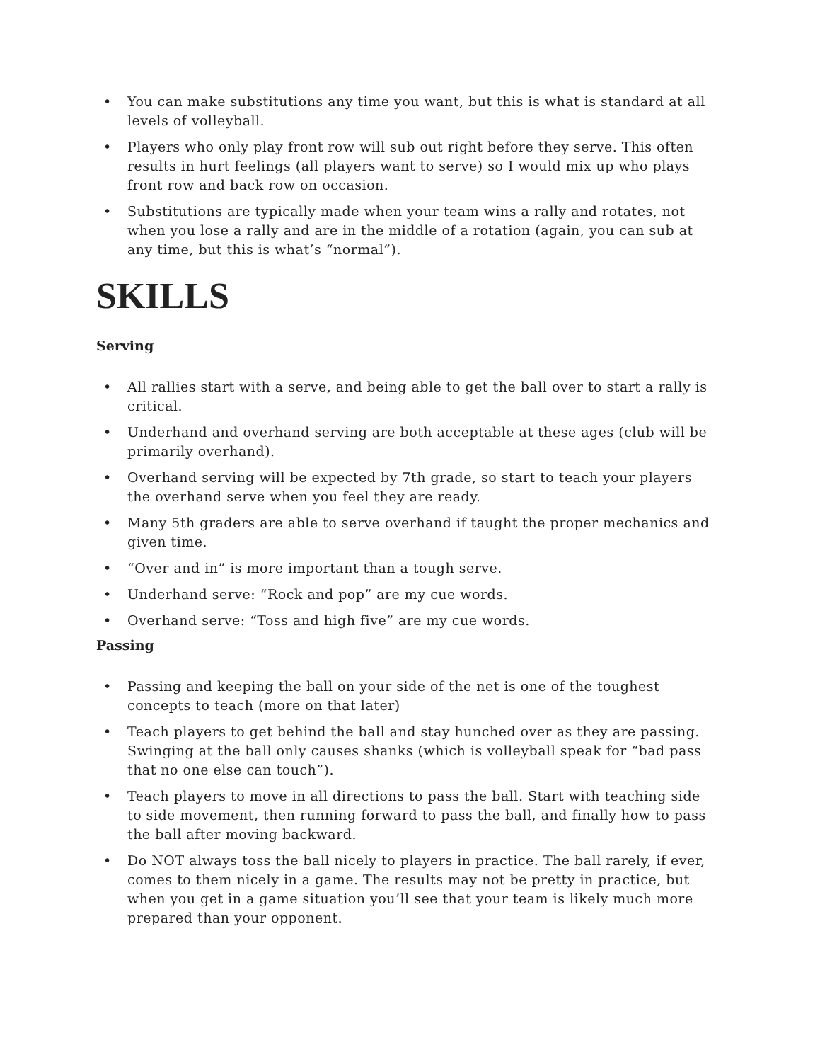• You can make substitutions any time you want, but this is what is standard at all levels of volleyball.
• Players who only play front row will sub out right before they serve. This often results in hurt feelings (all players want to serve) so I would mix up who plays front row and back row on occasion.
• Substitutions are typically made when your team wins a rally and rotates, not when you lose a rally and are in the middle of a rotation (again, you can sub at any time, but this is what’s “normal”).
SKILLS
Serving
• All rallies start with a serve, and being able to get the ball over to start a rally is critical.
• Underhand and overhand serving are both acceptable at these ages (club will be primarily overhand).
• Overhand serving will be expected by 7th grade, so start to teach your players the overhand serve when you feel they are ready.
• Many 5th graders are able to serve overhand if taught the proper mechanics and given time.
• “Over and in” is more important than a tough serve.
• Underhand serve: “Rock and pop” are my cue words.
• Overhand serve: “Toss and high five” are my cue words.
Passing
• Passing and keeping the ball on your side of the net is one of the toughest concepts to teach (more on that later)
• Teach players to get behind the ball and stay hunched over as they are passing. Swinging at the ball only causes shanks (which is volleyball speak for “bad pass that no one else can touch”).
• Teach players to move in all directions to pass the ball. Start with teaching side to side movement, then running forward to pass the ball, and finally how to pass the ball after moving backward.
• Do NOT always toss the ball nicely to players in practice. The ball rarely, if ever, comes to them nicely in a game. The results may not be pretty in practice, but when you get in a game situation you’ll see that your team is likely much more prepared than your opponent.